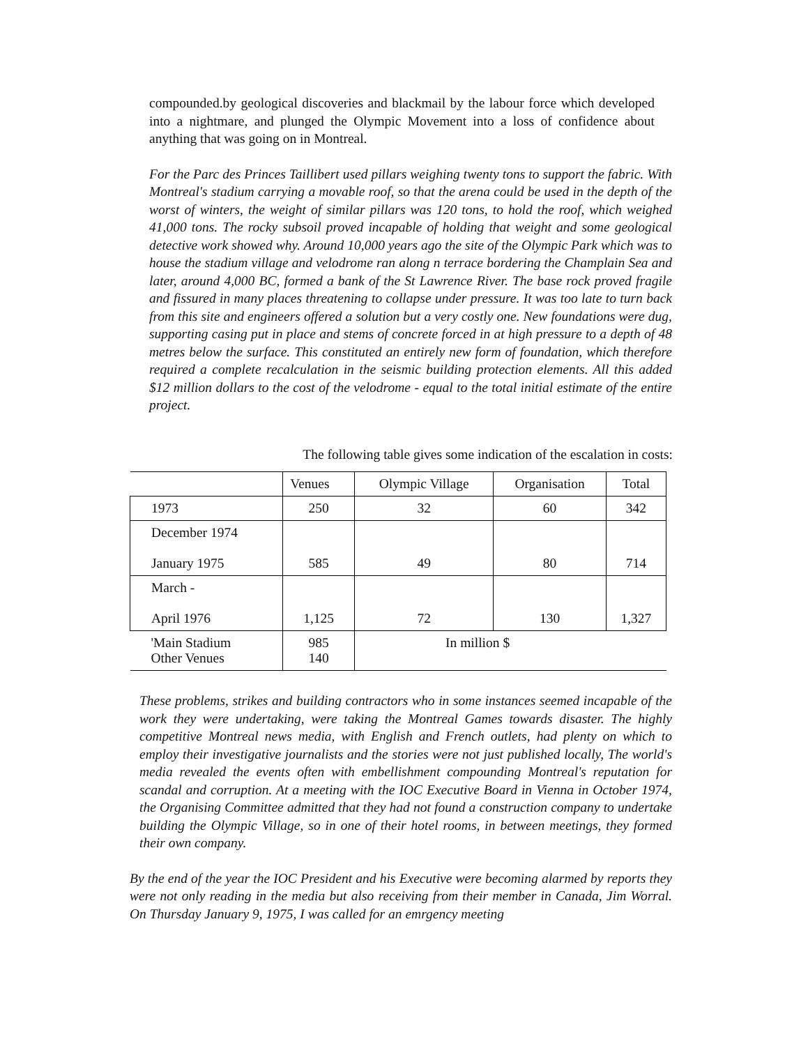compounded.by geological discoveries and blackmail by the labour force which developed into a nightmare, and plunged the Olympic Movement into a loss of confidence about anything that was going on in Montreal.
For the Parc des Princes Taillibert used pillars weighing twenty tons to support the fabric. With Montreal's stadium carrying a movable roof, so that the arena could be used in the depth of the worst of winters, the weight of similar pillars was 120 tons, to hold the roof, which weighed 41,000 tons. The rocky subsoil proved incapable of holding that weight and some geological detective work showed why. Around 10,000 years ago the site of the Olympic Park which was to house the stadium village and velodrome ran along n terrace bordering the Champlain Sea and later, around 4,000 BC, formed a bank of the St Lawrence River. The base rock proved fragile and fissured in many places threatening to collapse under pressure. It was too late to turn back from this site and engineers offered a solution but a very costly one. New foundations were dug, supporting casing put in place and stems of concrete forced in at high pressure to a depth of 48 metres below the surface. This constituted an entirely new form of foundation, which therefore required a complete recalculation in the seismic building protection elements. All this added $12 million dollars to the cost of the velodrome - equal to the total initial estimate of the entire project.
The following table gives some indication of the escalation in costs:
| | Venues | Olympic Village | Organisation | Total |
| --- | --- | --- | --- | --- |
| 1973 | 250 | 32 | 60 | 342 |
| December 1974 January 1975 | 585 | 49 | 80 | 714 |
| March - April 1976 | 1,125 | 72 | 130 | 1,327 |
| 'Main Stadium Other Venues | 985 140 | In million $ | | |
These problems, strikes and building contractors who in some instances seemed incapable of the work they were undertaking, were taking the Montreal Games towards disaster. The highly competitive Montreal news media, with English and French outlets, had plenty on which to employ their investigative journalists and the stories were not just published locally, The world's media revealed the events often with embellishment compounding Montreal's reputation for scandal and corruption. At a meeting with the IOC Executive Board in Vienna in October 1974, the Organising Committee admitted that they had not found a construction company to undertake building the Olympic Village, so in one of their hotel rooms, in between meetings, they formed their own company.
By the end of the year the IOC President and his Executive were becoming alarmed by reports they were not only reading in the media but also receiving from their member in Canada, Jim Worral. On Thursday January 9, 1975, I was called for an emrgency meeting